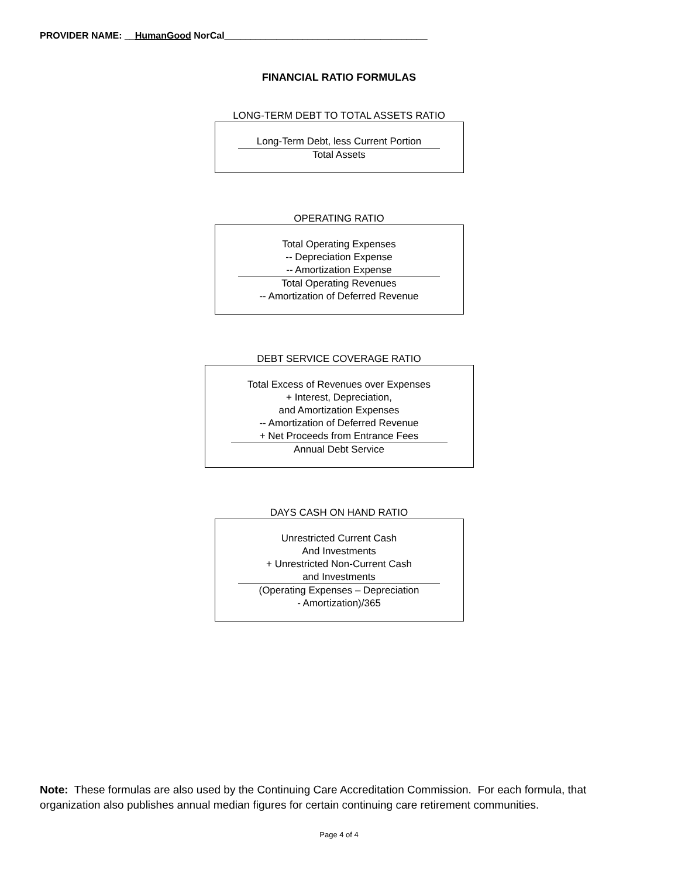PROVIDER NAME: __HumanGood NorCal_______________________________________
FINANCIAL RATIO FORMULAS
LONG-TERM DEBT TO TOTAL ASSETS RATIO
Long-Term Debt, less Current Portion
Total Assets
OPERATING RATIO
Total Operating Expenses
-- Depreciation Expense
-- Amortization Expense
Total Operating Revenues
-- Amortization of Deferred Revenue
DEBT SERVICE COVERAGE RATIO
Total Excess of Revenues over Expenses
+ Interest, Depreciation,
and Amortization Expenses
-- Amortization of Deferred Revenue
+ Net Proceeds from Entrance Fees
Annual Debt Service
DAYS CASH ON HAND RATIO
Unrestricted Current Cash
And Investments
+ Unrestricted Non-Current Cash
and Investments
(Operating Expenses – Depreciation
- Amortization)/365
Note: These formulas are also used by the Continuing Care Accreditation Commission. For each formula, that organization also publishes annual median figures for certain continuing care retirement communities.
Page 4 of 4